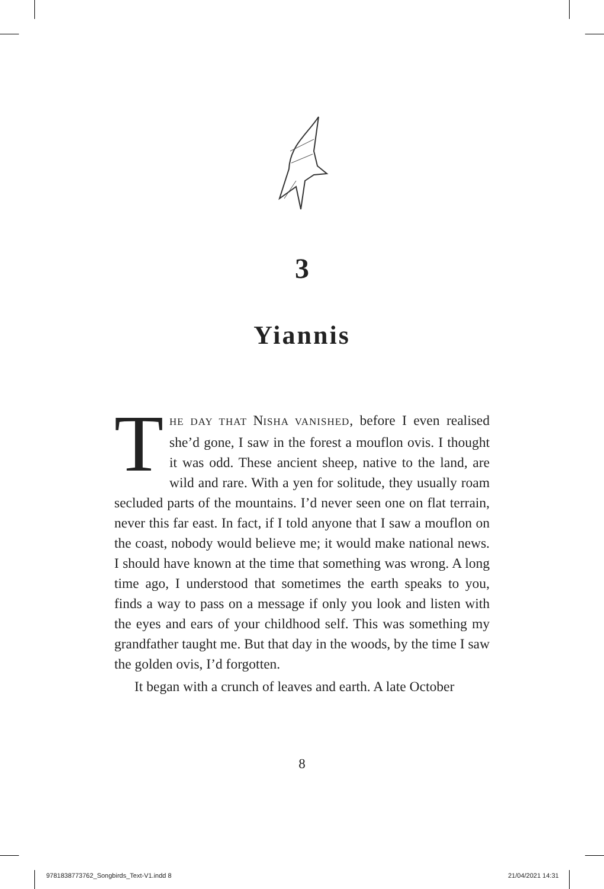3
Yiannis
THE DAY THAT NISHA VANISHED, before I even realised she’d gone, I saw in the forest a mouflon ovis. I thought it was odd. These ancient sheep, native to the land, are wild and rare. With a yen for solitude, they usually roam secluded parts of the mountains. I’d never seen one on flat terrain, never this far east. In fact, if I told anyone that I saw a mouflon on the coast, nobody would believe me; it would make national news. I should have known at the time that something was wrong. A long time ago, I understood that sometimes the earth speaks to you, finds a way to pass on a message if only you look and listen with the eyes and ears of your childhood self. This was something my grandfather taught me. But that day in the woods, by the time I saw the golden ovis, I’d forgotten.
It began with a crunch of leaves and earth. A late October
8
9781838773762_Songbirds_Text-V1.indd 8
21/04/2021 14:31